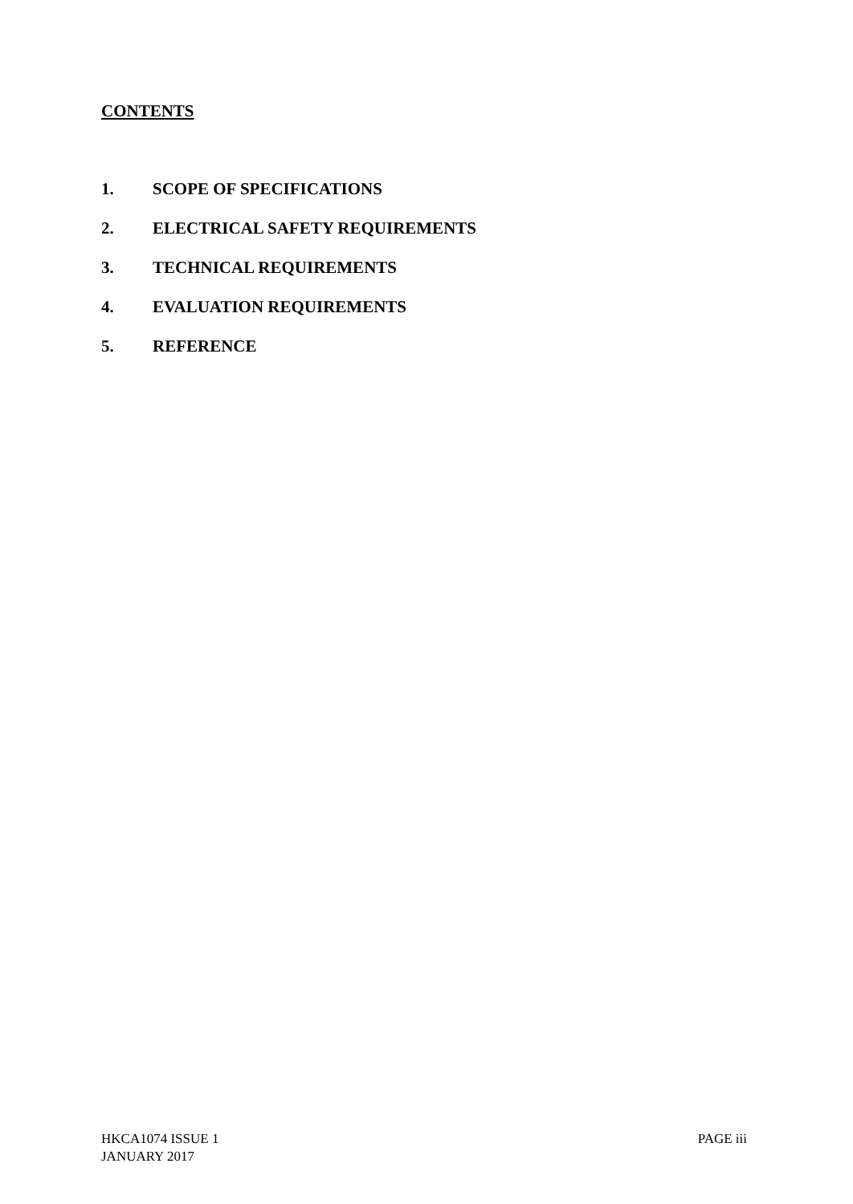CONTENTS
1. SCOPE OF SPECIFICATIONS
2. ELECTRICAL SAFETY REQUIREMENTS
3. TECHNICAL REQUIREMENTS
4. EVALUATION REQUIREMENTS
5. REFERENCE
HKCA1074 ISSUE 1
JANUARY 2017
PAGE iii